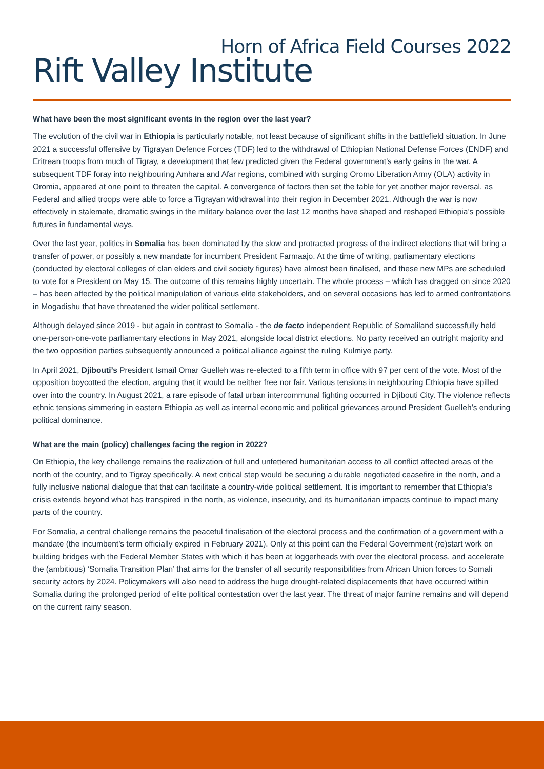Horn of Africa Field Courses 2022
Rift Valley Institute
What have been the most significant events in the region over the last year?
The evolution of the civil war in Ethiopia is particularly notable, not least because of significant shifts in the battlefield situation. In June 2021 a successful offensive by Tigrayan Defence Forces (TDF) led to the withdrawal of Ethiopian National Defense Forces (ENDF) and Eritrean troops from much of Tigray, a development that few predicted given the Federal government’s early gains in the war. A subsequent TDF foray into neighbouring Amhara and Afar regions, combined with surging Oromo Liberation Army (OLA) activity in Oromia, appeared at one point to threaten the capital. A convergence of factors then set the table for yet another major reversal, as Federal and allied troops were able to force a Tigrayan withdrawal into their region in December 2021. Although the war is now effectively in stalemate, dramatic swings in the military balance over the last 12 months have shaped and reshaped Ethiopia’s possible futures in fundamental ways.
Over the last year, politics in Somalia has been dominated by the slow and protracted progress of the indirect elections that will bring a transfer of power, or possibly a new mandate for incumbent President Farmaajo. At the time of writing, parliamentary elections (conducted by electoral colleges of clan elders and civil society figures) have almost been finalised, and these new MPs are scheduled to vote for a President on May 15. The outcome of this remains highly uncertain. The whole process – which has dragged on since 2020 – has been affected by the political manipulation of various elite stakeholders, and on several occasions has led to armed confrontations in Mogadishu that have threatened the wider political settlement.
Although delayed since 2019 - but again in contrast to Somalia - the de facto independent Republic of Somaliland successfully held one-person-one-vote parliamentary elections in May 2021, alongside local district elections. No party received an outright majority and the two opposition parties subsequently announced a political alliance against the ruling Kulmiye party.
In April 2021, Djibouti’s President Ismaïl Omar Guelleh was re-elected to a fifth term in office with 97 per cent of the vote. Most of the opposition boycotted the election, arguing that it would be neither free nor fair. Various tensions in neighbouring Ethiopia have spilled over into the country. In August 2021, a rare episode of fatal urban intercommunal fighting occurred in Djibouti City. The violence reflects ethnic tensions simmering in eastern Ethiopia as well as internal economic and political grievances around President Guelleh’s enduring political dominance.
What are the main (policy) challenges facing the region in 2022?
On Ethiopia, the key challenge remains the realization of full and unfettered humanitarian access to all conflict affected areas of the north of the country, and to Tigray specifically. A next critical step would be securing a durable negotiated ceasefire in the north, and a fully inclusive national dialogue that that can facilitate a country-wide political settlement. It is important to remember that Ethiopia’s crisis extends beyond what has transpired in the north, as violence, insecurity, and its humanitarian impacts continue to impact many parts of the country.
For Somalia, a central challenge remains the peaceful finalisation of the electoral process and the confirmation of a government with a mandate (the incumbent’s term officially expired in February 2021). Only at this point can the Federal Government (re)start work on building bridges with the Federal Member States with which it has been at loggerheads with over the electoral process, and accelerate the (ambitious) ‘Somalia Transition Plan’ that aims for the transfer of all security responsibilities from African Union forces to Somali security actors by 2024. Policymakers will also need to address the huge drought-related displacements that have occurred within Somalia during the prolonged period of elite political contestation over the last year. The threat of major famine remains and will depend on the current rainy season.